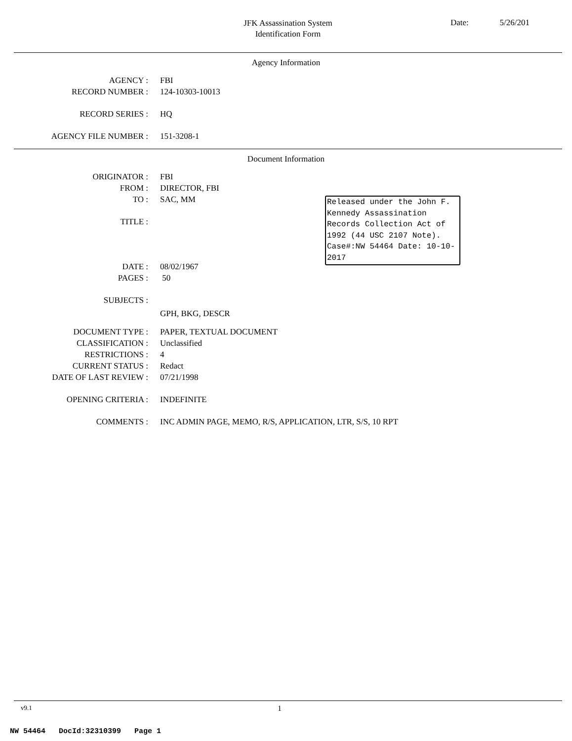JFK Assassination System
Identification Form
Date: 5/26/201
Agency Information
AGENCY : FBI
RECORD NUMBER : 124-10303-10013
RECORD SERIES : HQ
AGENCY FILE NUMBER : 151-3208-1
Document Information
ORIGINATOR : FBI
FROM : DIRECTOR, FBI
TO : SAC, MM
TITLE :
DATE : 08/02/1967
PAGES : 50
SUBJECTS :
GPH, BKG, DESCR
DOCUMENT TYPE : PAPER, TEXTUAL DOCUMENT
CLASSIFICATION : Unclassified
RESTRICTIONS : 4
CURRENT STATUS : Redact
DATE OF LAST REVIEW : 07/21/1998
OPENING CRITERIA : INDEFINITE
COMMENTS : INC ADMIN PAGE, MEMO, R/S, APPLICATION, LTR, S/S, 10 RPT
Released under the John F. Kennedy Assassination Records Collection Act of 1992 (44 USC 2107 Note). Case#:NW 54464 Date: 10-10-2017
v9.1 1
NW 54464 DocId:32310399 Page 1